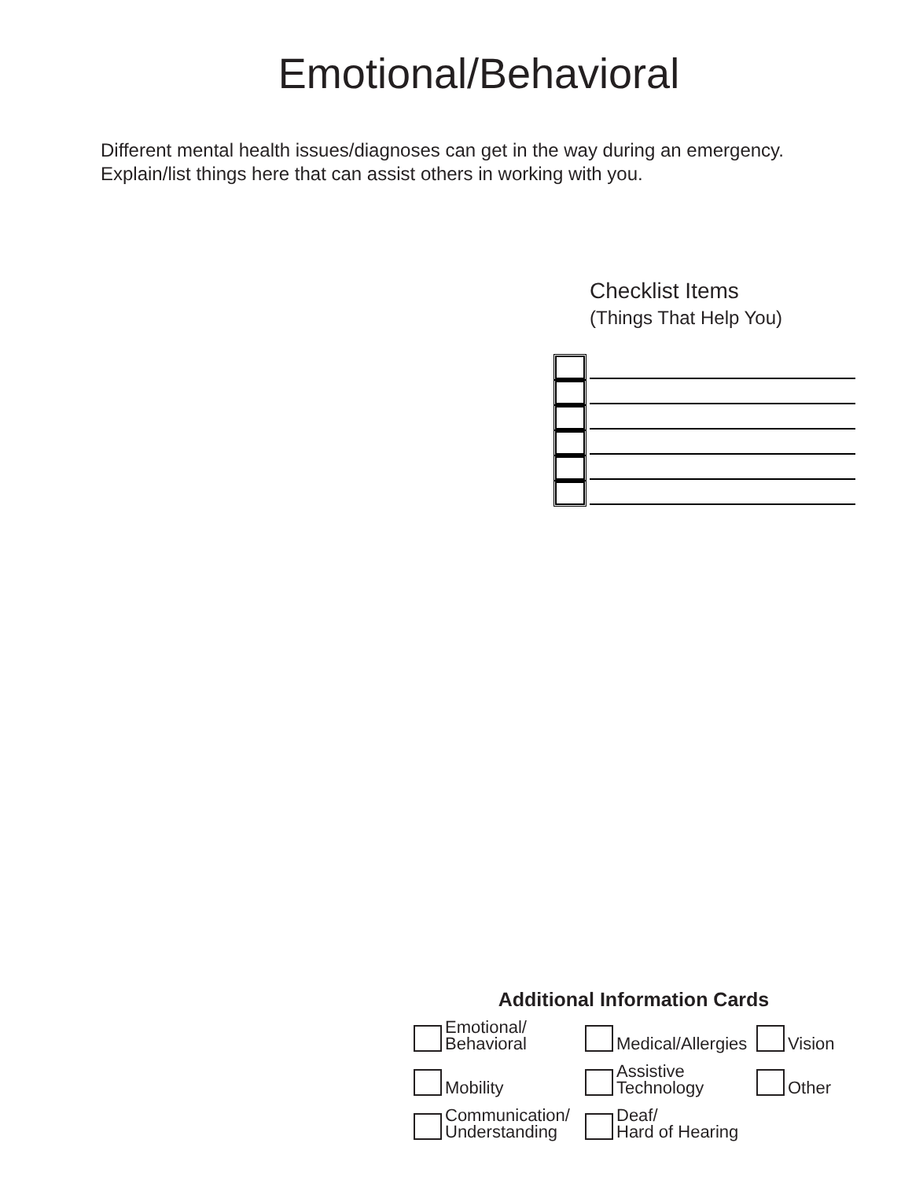Emotional/Behavioral
Different mental health issues/diagnoses can get in the way during an emergency.
Explain/list things here that can assist others in working with you.
Checklist Items
(Things That Help You)
Additional Information Cards
Emotional/
Behavioral
Medical/Allergies
Vision
Mobility
Assistive
Technology
Other
Communication/
Understanding
Deaf/
Hard of Hearing